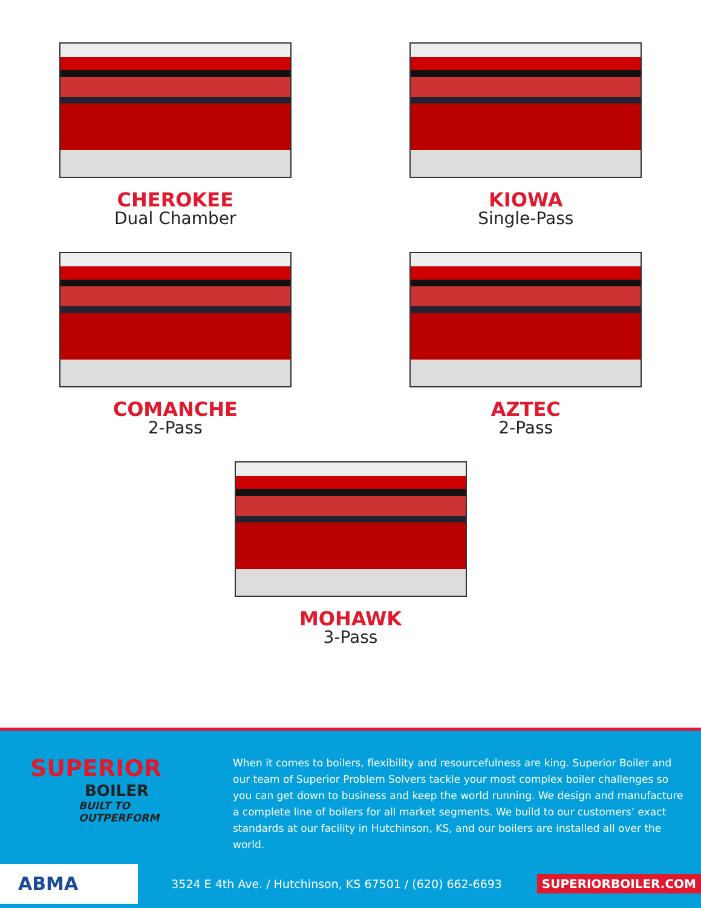CHEROKEE
Dual Chamber
KIOWA
Single-Pass
COMANCHE
2-Pass
AZTEC
2-Pass
MOHAWK
3-Pass
SUPERIOR
BOILER
BUILT TO OUTPERFORM
When it comes to boilers, flexibility and resourcefulness are king. Superior Boiler and our team of Superior Problem Solvers tackle your most complex boiler challenges so you can get down to business and keep the world running. We design and manufacture a complete line of boilers for all market segments. We build to our customers’ exact standards at our facility in Hutchinson, KS, and our boilers are installed all over the world.
ABMA
3524 E 4th Ave. / Hutchinson, KS 67501 / (620) 662-6693
SUPERIORBOILER.COM